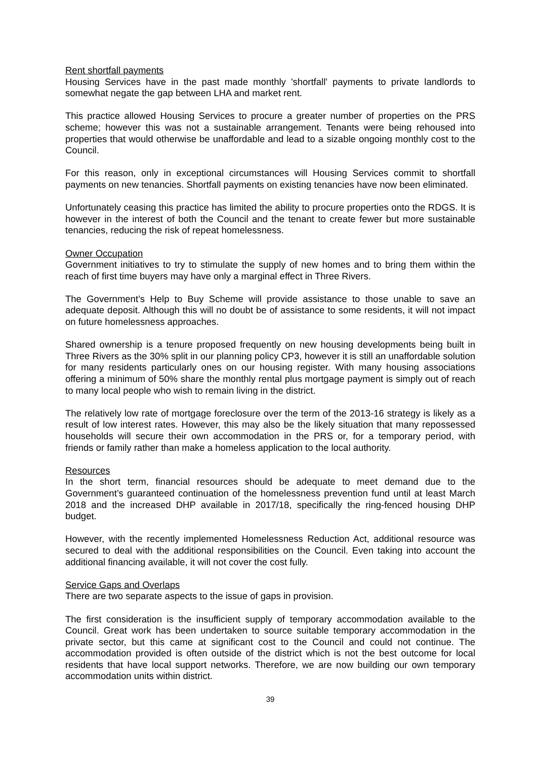Rent shortfall payments
Housing Services have in the past made monthly 'shortfall' payments to private landlords to somewhat negate the gap between LHA and market rent.
This practice allowed Housing Services to procure a greater number of properties on the PRS scheme; however this was not a sustainable arrangement. Tenants were being rehoused into properties that would otherwise be unaffordable and lead to a sizable ongoing monthly cost to the Council.
For this reason, only in exceptional circumstances will Housing Services commit to shortfall payments on new tenancies. Shortfall payments on existing tenancies have now been eliminated.
Unfortunately ceasing this practice has limited the ability to procure properties onto the RDGS. It is however in the interest of both the Council and the tenant to create fewer but more sustainable tenancies, reducing the risk of repeat homelessness.
Owner Occupation
Government initiatives to try to stimulate the supply of new homes and to bring them within the reach of first time buyers may have only a marginal effect in Three Rivers.
The Government’s Help to Buy Scheme will provide assistance to those unable to save an adequate deposit. Although this will no doubt be of assistance to some residents, it will not impact on future homelessness approaches.
Shared ownership is a tenure proposed frequently on new housing developments being built in Three Rivers as the 30% split in our planning policy CP3, however it is still an unaffordable solution for many residents particularly ones on our housing register. With many housing associations offering a minimum of 50% share the monthly rental plus mortgage payment is simply out of reach to many local people who wish to remain living in the district.
The relatively low rate of mortgage foreclosure over the term of the 2013-16 strategy is likely as a result of low interest rates. However, this may also be the likely situation that many repossessed households will secure their own accommodation in the PRS or, for a temporary period, with friends or family rather than make a homeless application to the local authority.
Resources
In the short term, financial resources should be adequate to meet demand due to the Government’s guaranteed continuation of the homelessness prevention fund until at least March 2018 and the increased DHP available in 2017/18, specifically the ring-fenced housing DHP budget.
However, with the recently implemented Homelessness Reduction Act, additional resource was secured to deal with the additional responsibilities on the Council. Even taking into account the additional financing available, it will not cover the cost fully.
Service Gaps and Overlaps
There are two separate aspects to the issue of gaps in provision.
The first consideration is the insufficient supply of temporary accommodation available to the Council. Great work has been undertaken to source suitable temporary accommodation in the private sector, but this came at significant cost to the Council and could not continue. The accommodation provided is often outside of the district which is not the best outcome for local residents that have local support networks. Therefore, we are now building our own temporary accommodation units within district.
39